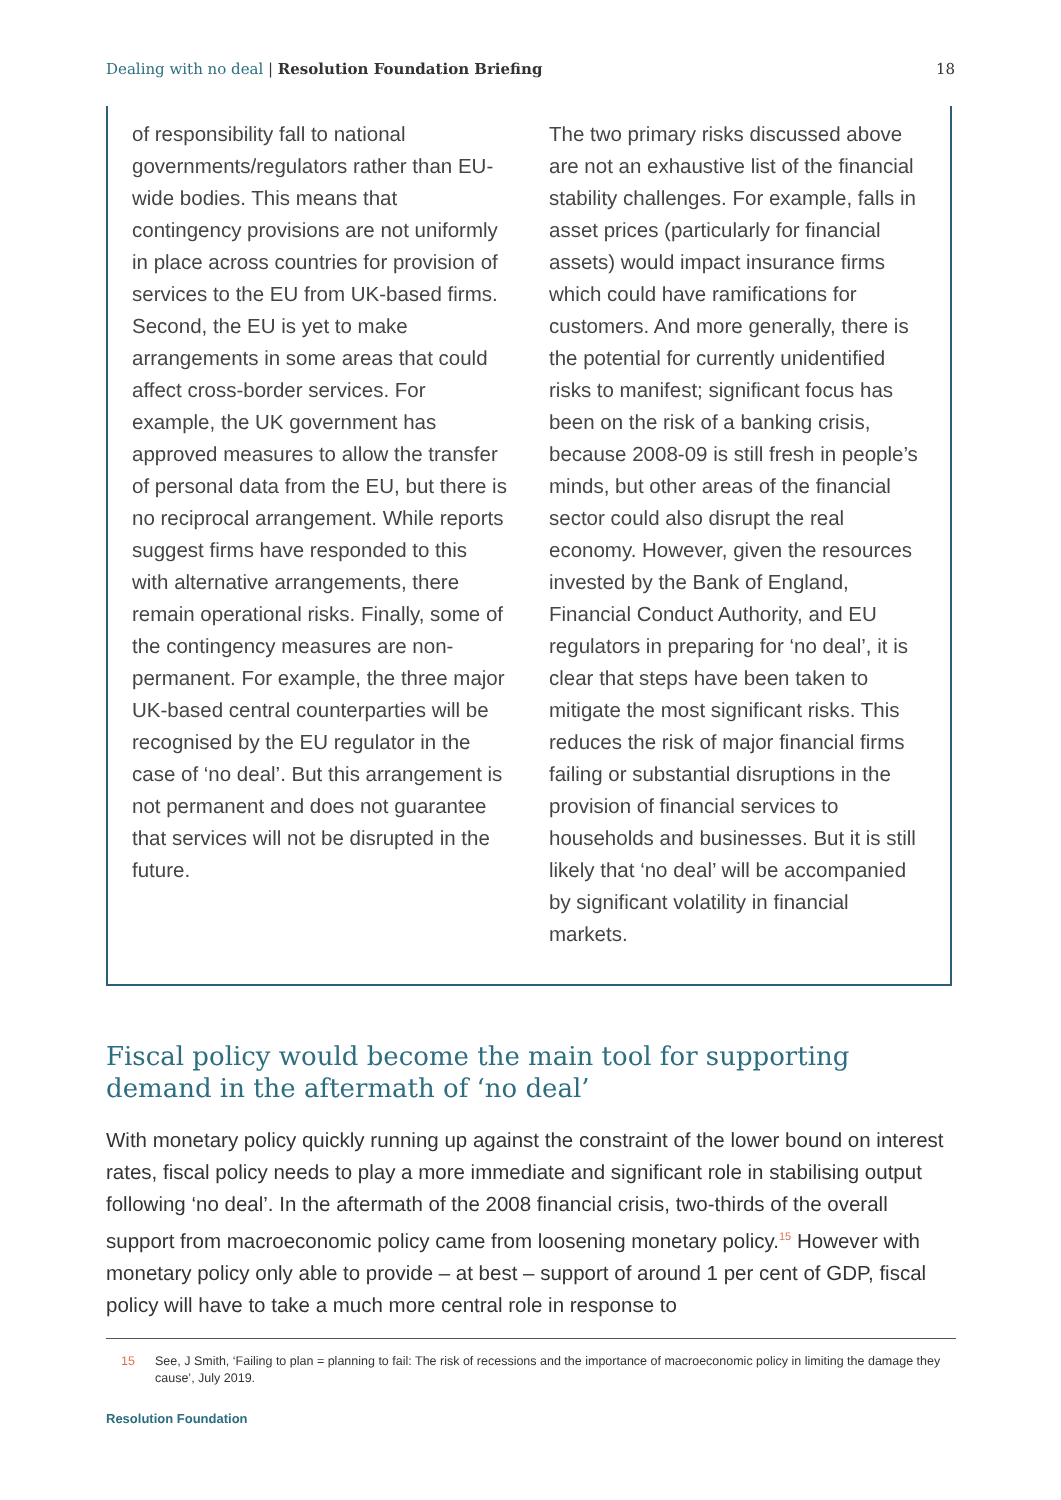Dealing with no deal | Resolution Foundation Briefing
18
of responsibility fall to national governments/regulators rather than EU-wide bodies. This means that contingency provisions are not uniformly in place across countries for provision of services to the EU from UK-based firms. Second, the EU is yet to make arrangements in some areas that could affect cross-border services. For example, the UK government has approved measures to allow the transfer of personal data from the EU, but there is no reciprocal arrangement. While reports suggest firms have responded to this with alternative arrangements, there remain operational risks. Finally, some of the contingency measures are non-permanent. For example, the three major UK-based central counterparties will be recognised by the EU regulator in the case of ‘no deal’. But this arrangement is not permanent and does not guarantee that services will not be disrupted in the future.
The two primary risks discussed above are not an exhaustive list of the financial stability challenges. For example, falls in asset prices (particularly for financial assets) would impact insurance firms which could have ramifications for customers. And more generally, there is the potential for currently unidentified risks to manifest; significant focus has been on the risk of a banking crisis, because 2008-09 is still fresh in people’s minds, but other areas of the financial sector could also disrupt the real economy. However, given the resources invested by the Bank of England, Financial Conduct Authority, and EU regulators in preparing for ‘no deal’, it is clear that steps have been taken to mitigate the most significant risks. This reduces the risk of major financial firms failing or substantial disruptions in the provision of financial services to households and businesses. But it is still likely that ‘no deal’ will be accompanied by significant volatility in financial markets.
Fiscal policy would become the main tool for supporting demand in the aftermath of ‘no deal’
With monetary policy quickly running up against the constraint of the lower bound on interest rates, fiscal policy needs to play a more immediate and significant role in stabilising output following ‘no deal’. In the aftermath of the 2008 financial crisis, two-thirds of the overall support from macroeconomic policy came from loosening monetary policy.<sup>15</sup> However with monetary policy only able to provide – at best – support of around 1 per cent of GDP, fiscal policy will have to take a much more central role in response to
15 See, J Smith, ‘Failing to plan = planning to fail: The risk of recessions and the importance of macroeconomic policy in limiting the damage they cause’, July 2019.
Resolution Foundation